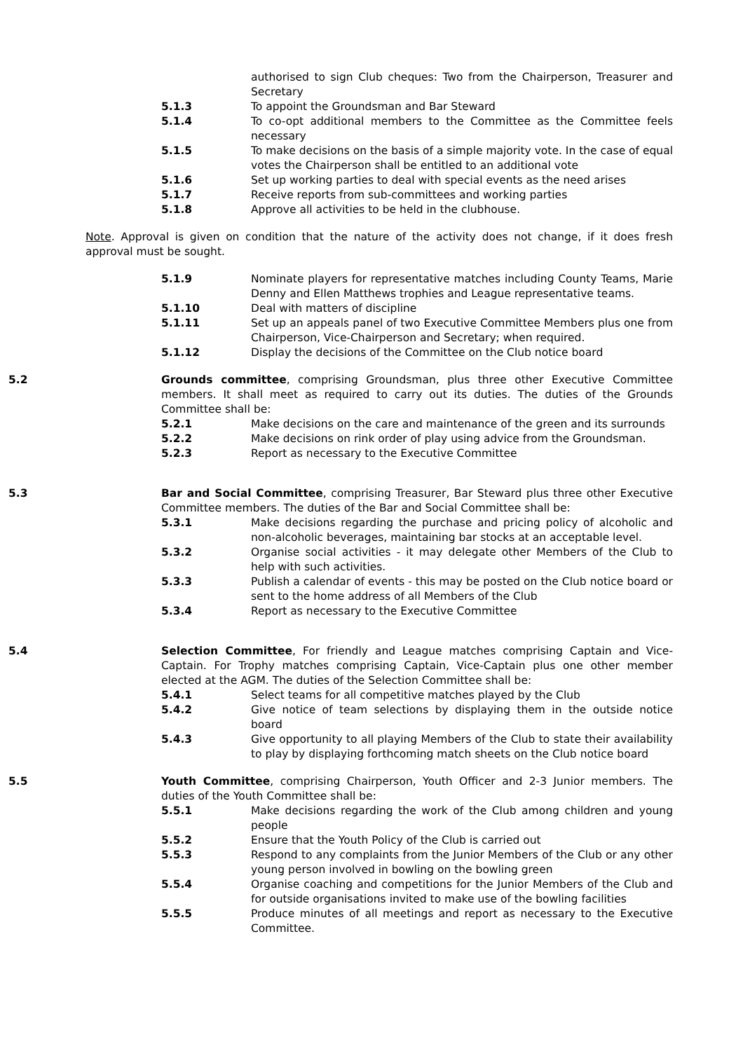authorised to sign Club cheques: Two from the Chairperson, Treasurer and Secretary
5.1.3 To appoint the Groundsman and Bar Steward
5.1.4 To co-opt additional members to the Committee as the Committee feels necessary
5.1.5 To make decisions on the basis of a simple majority vote. In the case of equal votes the Chairperson shall be entitled to an additional vote
5.1.6 Set up working parties to deal with special events as the need arises
5.1.7 Receive reports from sub-committees and working parties
5.1.8 Approve all activities to be held in the clubhouse.
Note. Approval is given on condition that the nature of the activity does not change, if it does fresh approval must be sought.
5.1.9 Nominate players for representative matches including County Teams, Marie Denny and Ellen Matthews trophies and League representative teams.
5.1.10 Deal with matters of discipline
5.1.11 Set up an appeals panel of two Executive Committee Members plus one from Chairperson, Vice-Chairperson and Secretary; when required.
5.1.12 Display the decisions of the Committee on the Club notice board
5.2 Grounds committee, comprising Groundsman, plus three other Executive Committee members. It shall meet as required to carry out its duties. The duties of the Grounds Committee shall be:
5.2.1 Make decisions on the care and maintenance of the green and its surrounds
5.2.2 Make decisions on rink order of play using advice from the Groundsman.
5.2.3 Report as necessary to the Executive Committee
5.3 Bar and Social Committee, comprising Treasurer, Bar Steward plus three other Executive Committee members. The duties of the Bar and Social Committee shall be:
5.3.1 Make decisions regarding the purchase and pricing policy of alcoholic and non-alcoholic beverages, maintaining bar stocks at an acceptable level.
5.3.2 Organise social activities - it may delegate other Members of the Club to help with such activities.
5.3.3 Publish a calendar of events - this may be posted on the Club notice board or sent to the home address of all Members of the Club
5.3.4 Report as necessary to the Executive Committee
5.4 Selection Committee, For friendly and League matches comprising Captain and Vice-Captain. For Trophy matches comprising Captain, Vice-Captain plus one other member elected at the AGM. The duties of the Selection Committee shall be:
5.4.1 Select teams for all competitive matches played by the Club
5.4.2 Give notice of team selections by displaying them in the outside notice board
5.4.3 Give opportunity to all playing Members of the Club to state their availability to play by displaying forthcoming match sheets on the Club notice board
5.5 Youth Committee, comprising Chairperson, Youth Officer and 2-3 Junior members. The duties of the Youth Committee shall be:
5.5.1 Make decisions regarding the work of the Club among children and young people
5.5.2 Ensure that the Youth Policy of the Club is carried out
5.5.3 Respond to any complaints from the Junior Members of the Club or any other young person involved in bowling on the bowling green
5.5.4 Organise coaching and competitions for the Junior Members of the Club and for outside organisations invited to make use of the bowling facilities
5.5.5 Produce minutes of all meetings and report as necessary to the Executive Committee.